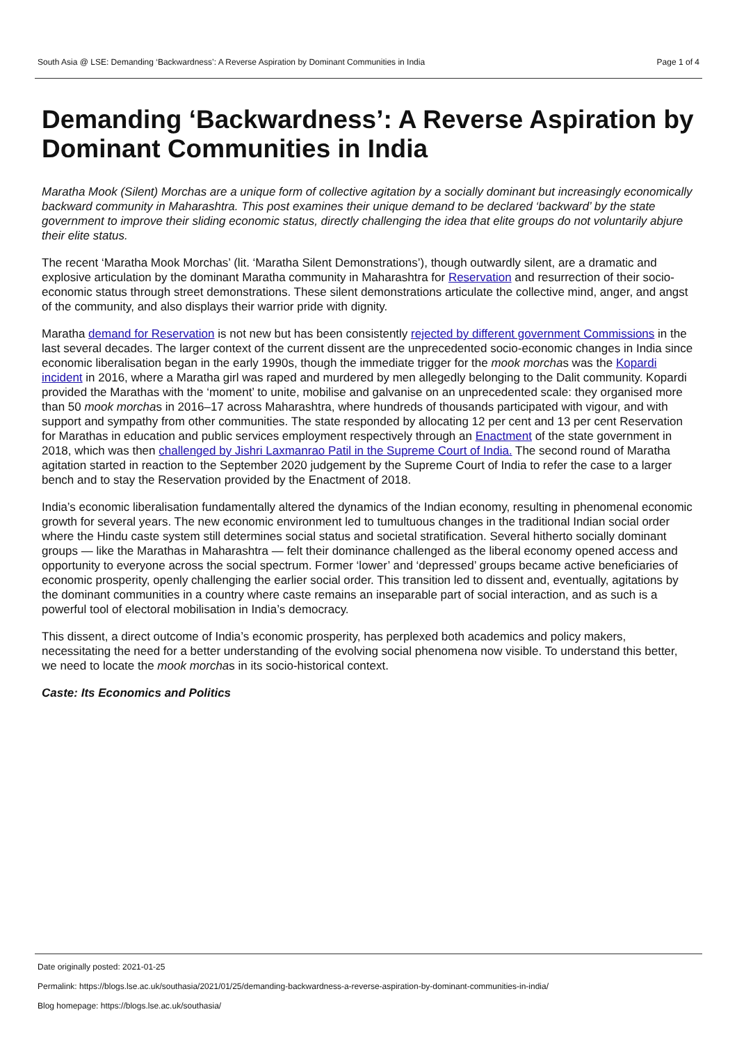South Asia @ LSE: Demanding ‘Backwardness’: A Reverse Aspiration by Dominant Communities in India Page 1 of 4
Demanding ‘Backwardness’: A Reverse Aspiration by Dominant Communities in India
Maratha Mook (Silent) Morchas are a unique form of collective agitation by a socially dominant but increasingly economically backward community in Maharashtra. This post examines their unique demand to be declared ‘backward’ by the state government to improve their sliding economic status, directly challenging the idea that elite groups do not voluntarily abjure their elite status.
The recent ‘Maratha Mook Morchas’ (lit. ‘Maratha Silent Demonstrations’), though outwardly silent, are a dramatic and explosive articulation by the dominant Maratha community in Maharashtra for Reservation and resurrection of their socio-economic status through street demonstrations. These silent demonstrations articulate the collective mind, anger, and angst of the community, and also displays their warrior pride with dignity.
Maratha demand for Reservation is not new but has been consistently rejected by different government Commissions in the last several decades. The larger context of the current dissent are the unprecedented socio-economic changes in India since economic liberalisation began in the early 1990s, though the immediate trigger for the mook morchas was the Kopardi incident in 2016, where a Maratha girl was raped and murdered by men allegedly belonging to the Dalit community. Kopardi provided the Marathas with the ‘moment’ to unite, mobilise and galvanise on an unprecedented scale: they organised more than 50 mook morchas in 2016–17 across Maharashtra, where hundreds of thousands participated with vigour, and with support and sympathy from other communities. The state responded by allocating 12 per cent and 13 per cent Reservation for Marathas in education and public services employment respectively through an Enactment of the state government in 2018, which was then challenged by Jishri Laxmanrao Patil in the Supreme Court of India. The second round of Maratha agitation started in reaction to the September 2020 judgement by the Supreme Court of India to refer the case to a larger bench and to stay the Reservation provided by the Enactment of 2018.
India’s economic liberalisation fundamentally altered the dynamics of the Indian economy, resulting in phenomenal economic growth for several years. The new economic environment led to tumultuous changes in the traditional Indian social order where the Hindu caste system still determines social status and societal stratification. Several hitherto socially dominant groups — like the Marathas in Maharashtra — felt their dominance challenged as the liberal economy opened access and opportunity to everyone across the social spectrum. Former ‘lower’ and ‘depressed’ groups became active beneficiaries of economic prosperity, openly challenging the earlier social order. This transition led to dissent and, eventually, agitations by the dominant communities in a country where caste remains an inseparable part of social interaction, and as such is a powerful tool of electoral mobilisation in India’s democracy.
This dissent, a direct outcome of India’s economic prosperity, has perplexed both academics and policy makers, necessitating the need for a better understanding of the evolving social phenomena now visible. To understand this better, we need to locate the mook morchas in its socio-historical context.
Caste: Its Economics and Politics
Date originally posted: 2021-01-25
Permalink: https://blogs.lse.ac.uk/southasia/2021/01/25/demanding-backwardness-a-reverse-aspiration-by-dominant-communities-in-india/
Blog homepage: https://blogs.lse.ac.uk/southasia/